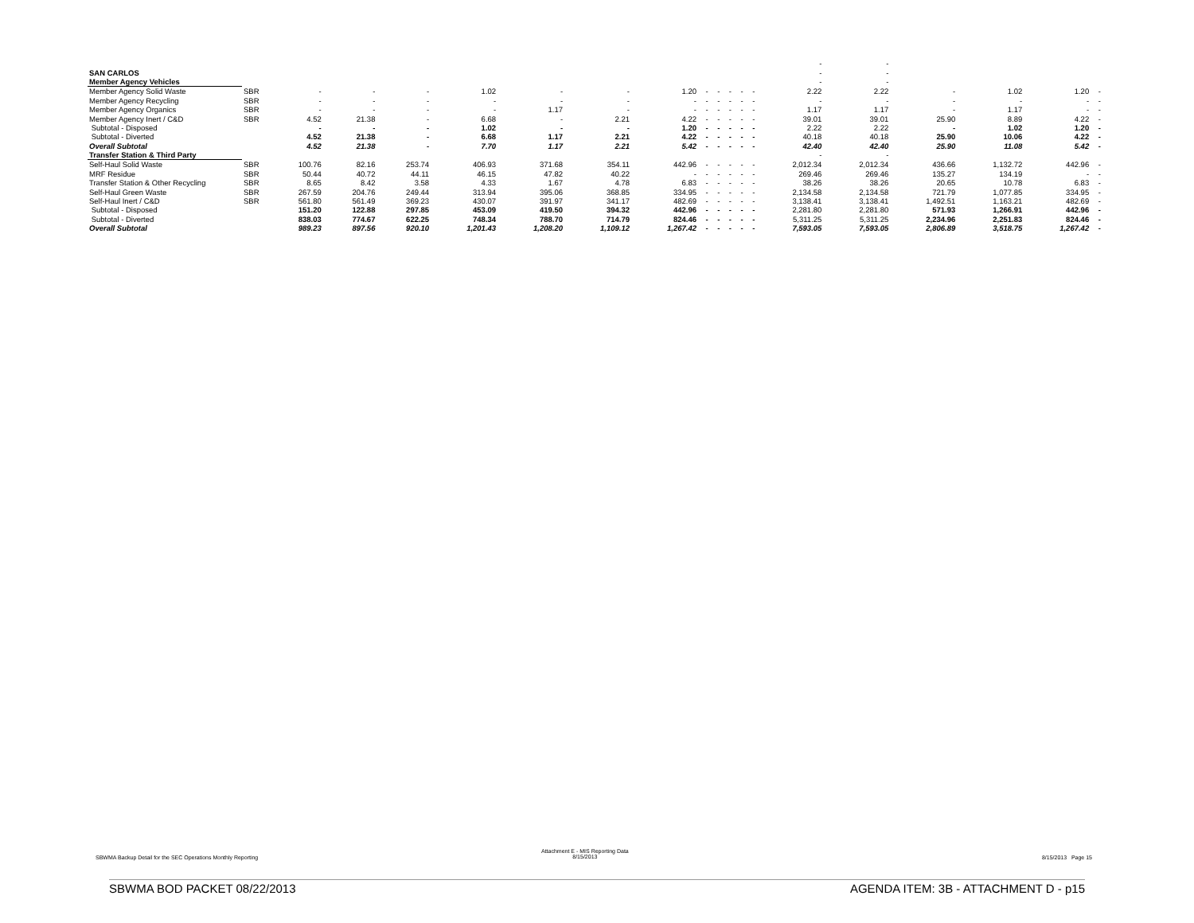| | | | | | | | | | | | | | | - | - | | | | |
| SAN CARLOS | | | | | | | | | | | | | | - | - | | | | |
| Member Agency Vehicles | | | | | | | | | | | | | | - | - | | | | |
| Member Agency Solid Waste | SBR | - | - | - | 1.02 | - | - | 1.20 | - | - | - | - | - | 2.22 | 2.22 | - | 1.02 | 1.20 | - |
| Member Agency Recycling | SBR | - | - | - | - | - | - | - | - | - | - | - | - | - | - | - | - | - | - |
| Member Agency Organics | SBR | - | - | - | - | 1.17 | - | - | - | - | - | - | - | 1.17 | 1.17 | - | 1.17 | - | - |
| Member Agency Inert / C&D | SBR | 4.52 | 21.38 | - | 6.68 | - | 2.21 | 4.22 | - | - | - | - | - | 39.01 | 39.01 | 25.90 | 8.89 | 4.22 | - |
| Subtotal - Disposed | | - | - | - | 1.02 | - | - | 1.20 | - | - | - | - | - | 2.22 | 2.22 | - | 1.02 | 1.20 | - |
| Subtotal - Diverted | | 4.52 | 21.38 | - | 6.68 | 1.17 | 2.21 | 4.22 | - | - | - | - | - | 40.18 | 40.18 | 25.90 | 10.06 | 4.22 | - |
| Overall Subtotal | | 4.52 | 21.38 | - | 7.70 | 1.17 | 2.21 | 5.42 | - | - | - | - | - | 42.40 | 42.40 | 25.90 | 11.08 | 5.42 | - |
| Transfer Station & Third Party | | | | | | | | | | | | | | - | - | | | | |
| Self-Haul Solid Waste | SBR | 100.76 | 82.16 | 253.74 | 406.93 | 371.68 | 354.11 | 442.96 | - | - | - | - | - | 2,012.34 | 2,012.34 | 436.66 | 1,132.72 | 442.96 | - |
| MRF Residue | SBR | 50.44 | 40.72 | 44.11 | 46.15 | 47.82 | 40.22 | - | - | - | - | - | - | 269.46 | 269.46 | 135.27 | 134.19 | - | - |
| Transfer Station & Other Recycling | SBR | 8.65 | 8.42 | 3.58 | 4.33 | 1.67 | 4.78 | 6.83 | - | - | - | - | - | 38.26 | 38.26 | 20.65 | 10.78 | 6.83 | - |
| Self-Haul Green Waste | SBR | 267.59 | 204.76 | 249.44 | 313.94 | 395.06 | 368.85 | 334.95 | - | - | - | - | - | 2,134.58 | 2,134.58 | 721.79 | 1,077.85 | 334.95 | - |
| Self-Haul Inert / C&D | SBR | 561.80 | 561.49 | 369.23 | 430.07 | 391.97 | 341.17 | 482.69 | - | - | - | - | - | 3,138.41 | 3,138.41 | 1,492.51 | 1,163.21 | 482.69 | - |
| Subtotal - Disposed | | 151.20 | 122.88 | 297.85 | 453.09 | 419.50 | 394.32 | 442.96 | - | - | - | - | - | 2,281.80 | 2,281.80 | 571.93 | 1,266.91 | 442.96 | - |
| Subtotal - Diverted | | 838.03 | 774.67 | 622.25 | 748.34 | 788.70 | 714.79 | 824.46 | - | - | - | - | - | 5,311.25 | 5,311.25 | 2,234.96 | 2,251.83 | 824.46 | - |
| Overall Subtotal | | 989.23 | 897.56 | 920.10 | 1,201.43 | 1,208.20 | 1,109.12 | 1,267.42 | - | - | - | - | - | 7,593.05 | 7,593.05 | 2,806.89 | 3,518.75 | 1,267.42 | - |
SBWMA Backup Detail for the SEC Operations Monthly Reporting
Attachment E - MIS Reporting Data
8/15/2013
8/15/2013 Page 15
SBWMA BOD PACKET 08/22/2013
AGENDA ITEM: 3B - ATTACHMENT D - p15